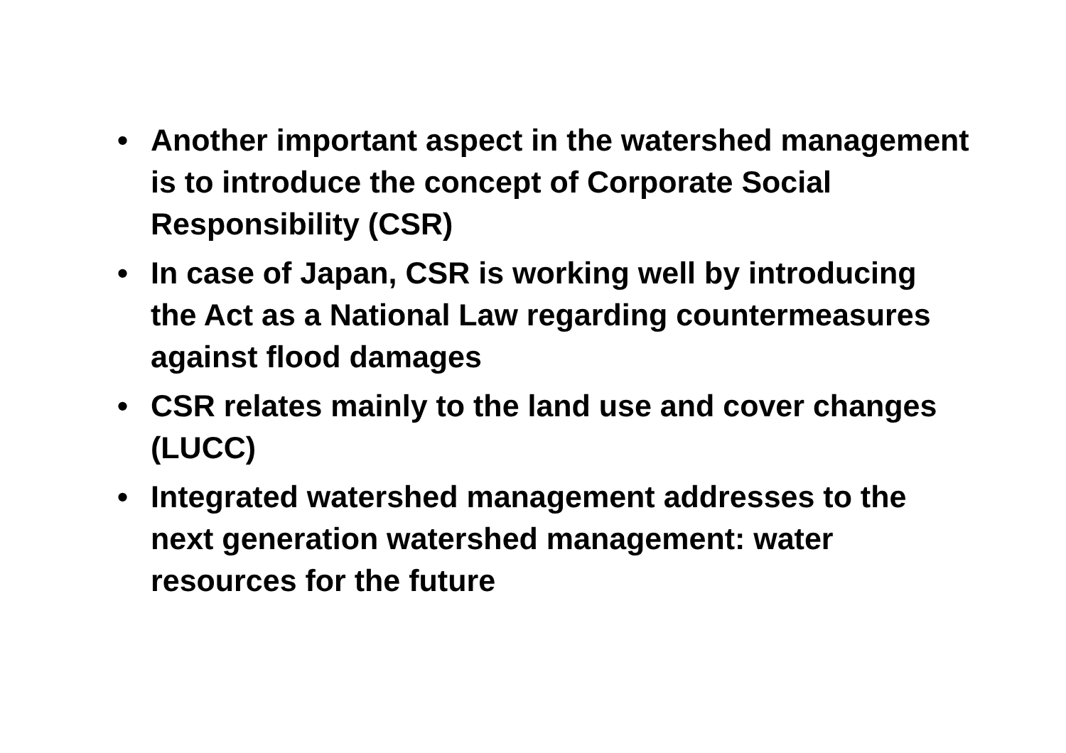• Another important aspect in the watershed management is to introduce the concept of Corporate Social Responsibility (CSR)
• In case of Japan, CSR is working well by introducing the Act as a National Law regarding countermeasures against flood damages
• CSR relates mainly to the land use and cover changes (LUCC)
• Integrated watershed management addresses to the next generation watershed management: water resources for the future